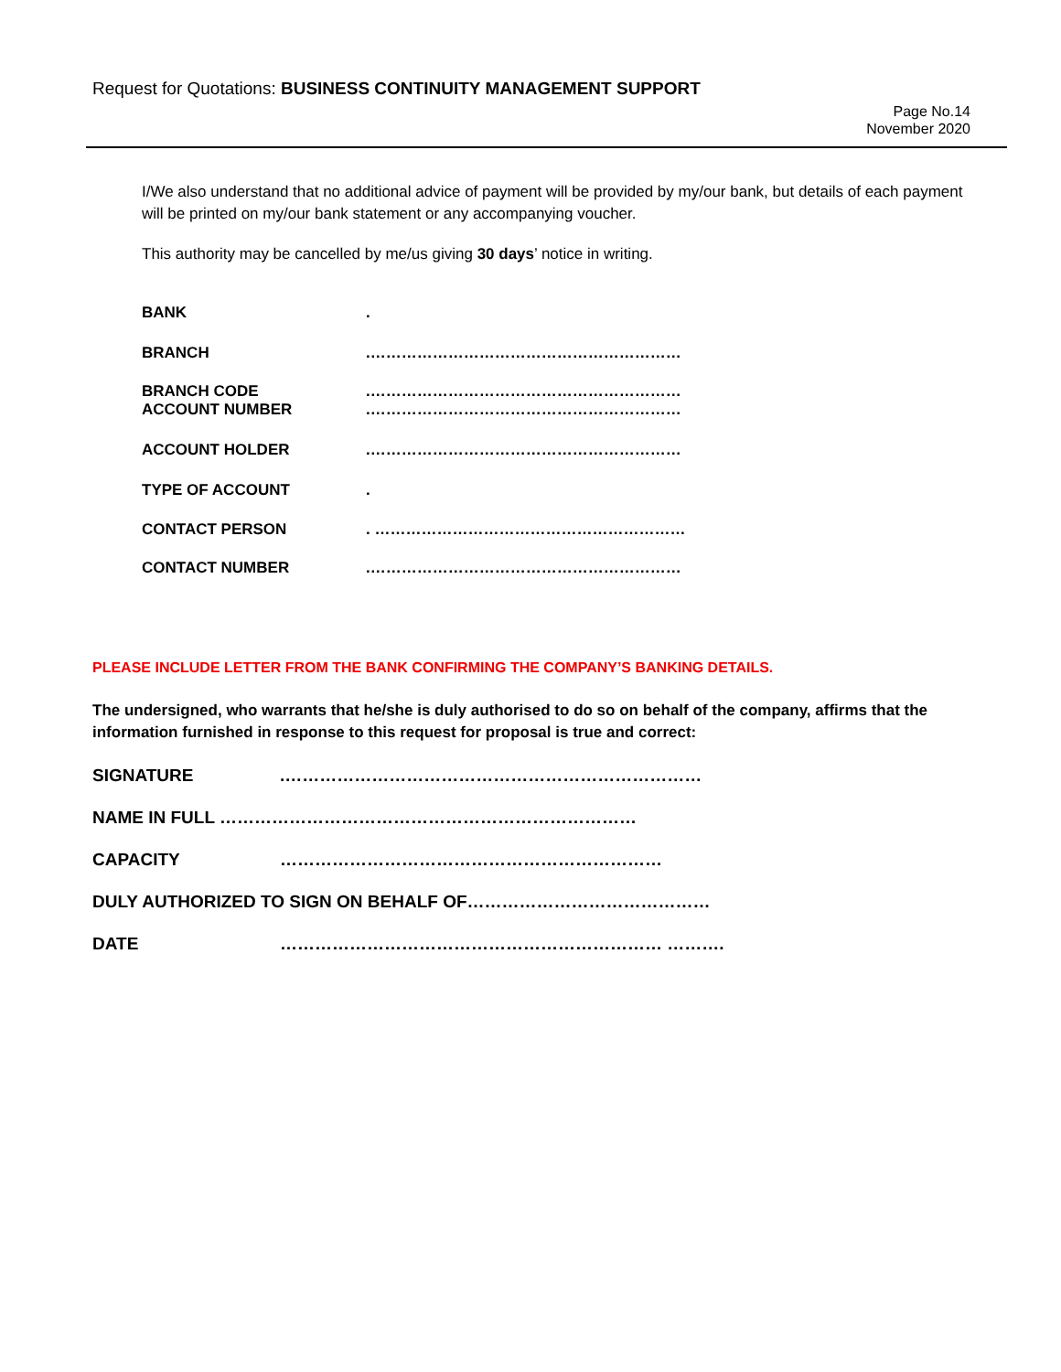Request for Quotations: BUSINESS CONTINUITY MANAGEMENT SUPPORT
Page No.14
November 2020
I/We also understand that no additional advice of payment will be provided by my/our bank, but details of each payment will be printed on my/our bank statement or any accompanying voucher.
This authority may be cancelled by me/us giving 30 days’ notice in writing.
BANK.
BRANCH.……………………………………………………
BRANCH CODE.……………………………………………………
ACCOUNT NUMBER.……………………………………………………
ACCOUNT HOLDER.……………………………………………………
TYPE OF ACCOUNT.
CONTACT PERSON. ……………………………………………………
CONTACT NUMBER.……………………………………………………
PLEASE INCLUDE LETTER FROM THE BANK CONFIRMING THE COMPANY’S BANKING DETAILS.
The undersigned, who warrants that he/she is duly authorised to do so on behalf of the company, affirms that the information furnished in response to this request for proposal is true and correct:
SIGNATURE.………………………………………………………………
NAME IN FULL ………………………………………………………………
CAPACITY …………………………………………………………
DULY AUTHORIZED TO SIGN ON BEHALF OF……………………………………
DATE ………………………………………………………… ……….